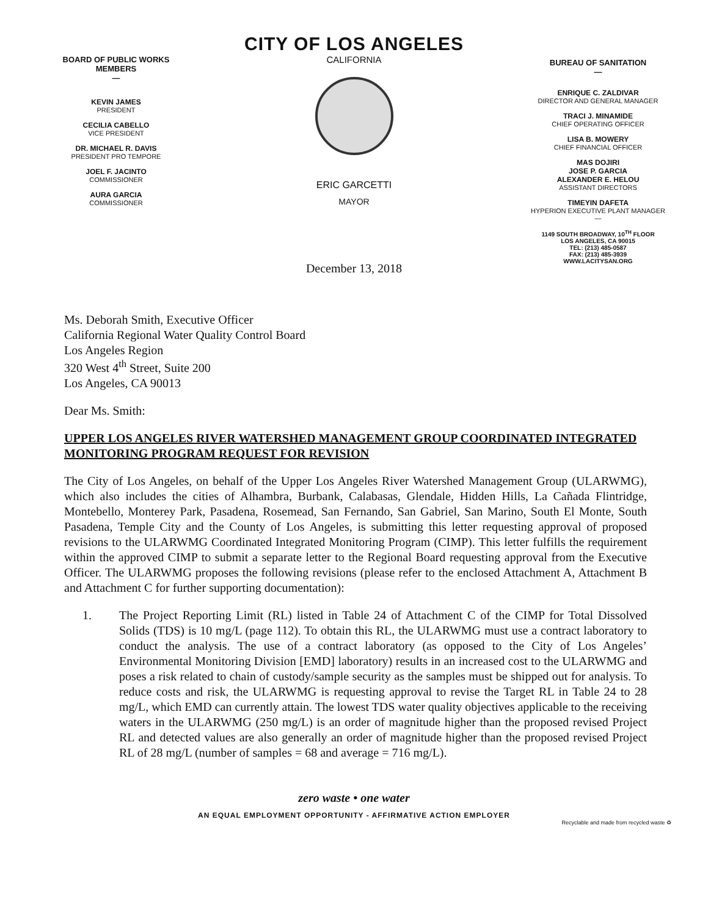BOARD OF PUBLIC WORKS
MEMBERS
—
KEVIN JAMES
PRESIDENT
CECILIA CABELLO
VICE PRESIDENT
DR. MICHAEL R. DAVIS
PRESIDENT PRO TEMPORE
JOEL F. JACINTO
COMMISSIONER
AURA GARCIA
COMMISSIONER
CITY OF LOS ANGELES
CALIFORNIA
ERIC GARCETTI
MAYOR
December 13, 2018
BUREAU OF SANITATION
—
ENRIQUE C. ZALDIVAR
DIRECTOR AND GENERAL MANAGER
TRACI J. MINAMIDE
CHIEF OPERATING OFFICER
LISA B. MOWERY
CHIEF FINANCIAL OFFICER
MAS DOJIRI
JOSE P. GARCIA
ALEXANDER E. HELOU
ASSISTANT DIRECTORS
TIMEYIN DAFETA
HYPERION EXECUTIVE PLANT MANAGER
—
1149 SOUTH BROADWAY, 10<sup>TH</sup> FLOOR
LOS ANGELES, CA 90015
TEL: (213) 485-0587
FAX: (213) 485-3939
WWW.LACITYSAN.ORG
Ms. Deborah Smith, Executive Officer
California Regional Water Quality Control Board
Los Angeles Region
320 West 4<sup>th</sup> Street, Suite 200
Los Angeles, CA 90013
Dear Ms. Smith:
UPPER LOS ANGELES RIVER WATERSHED MANAGEMENT GROUP COORDINATED INTEGRATED MONITORING PROGRAM REQUEST FOR REVISION
The City of Los Angeles, on behalf of the Upper Los Angeles River Watershed Management Group (ULARWMG), which also includes the cities of Alhambra, Burbank, Calabasas, Glendale, Hidden Hills, La Cañada Flintridge, Montebello, Monterey Park, Pasadena, Rosemead, San Fernando, San Gabriel, San Marino, South El Monte, South Pasadena, Temple City and the County of Los Angeles, is submitting this letter requesting approval of proposed revisions to the ULARWMG Coordinated Integrated Monitoring Program (CIMP). This letter fulfills the requirement within the approved CIMP to submit a separate letter to the Regional Board requesting approval from the Executive Officer. The ULARWMG proposes the following revisions (please refer to the enclosed Attachment A, Attachment B and Attachment C for further supporting documentation):
1. The Project Reporting Limit (RL) listed in Table 24 of Attachment C of the CIMP for Total Dissolved Solids (TDS) is 10 mg/L (page 112). To obtain this RL, the ULARWMG must use a contract laboratory to conduct the analysis. The use of a contract laboratory (as opposed to the City of Los Angeles’ Environmental Monitoring Division [EMD] laboratory) results in an increased cost to the ULARWMG and poses a risk related to chain of custody/sample security as the samples must be shipped out for analysis. To reduce costs and risk, the ULARWMG is requesting approval to revise the Target RL in Table 24 to 28 mg/L, which EMD can currently attain. The lowest TDS water quality objectives applicable to the receiving waters in the ULARWMG (250 mg/L) is an order of magnitude higher than the proposed revised Project RL and detected values are also generally an order of magnitude higher than the proposed revised Project RL of 28 mg/L (number of samples = 68 and average = 716 mg/L).
zero waste • one water
AN EQUAL EMPLOYMENT OPPORTUNITY - AFFIRMATIVE ACTION EMPLOYER
Recyclable and made from recycled waste ♻